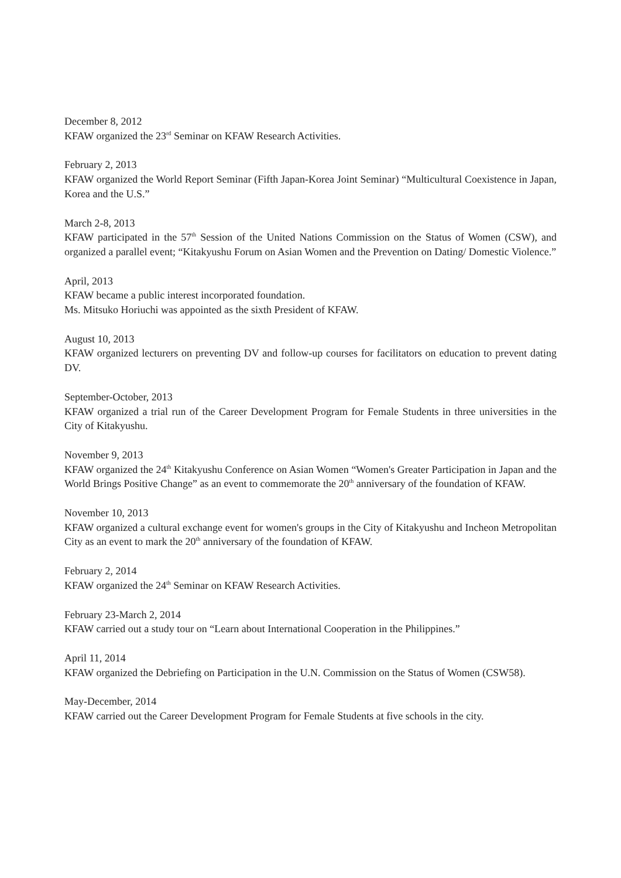December 8, 2012
KFAW organized the 23<sup>rd</sup> Seminar on KFAW Research Activities.
February 2, 2013
KFAW organized the World Report Seminar (Fifth Japan-Korea Joint Seminar) “Multicultural Coexistence in Japan, Korea and the U.S.”
March 2-8, 2013
KFAW participated in the 57<sup>th</sup> Session of the United Nations Commission on the Status of Women (CSW), and organized a parallel event; “Kitakyushu Forum on Asian Women and the Prevention on Dating/ Domestic Violence.”
April, 2013
KFAW became a public interest incorporated foundation.
Ms. Mitsuko Horiuchi was appointed as the sixth President of KFAW.
August 10, 2013
KFAW organized lecturers on preventing DV and follow-up courses for facilitators on education to prevent dating DV.
September-October, 2013
KFAW organized a trial run of the Career Development Program for Female Students in three universities in the City of Kitakyushu.
November 9, 2013
KFAW organized the 24<sup>th</sup> Kitakyushu Conference on Asian Women “Women's Greater Participation in Japan and the World Brings Positive Change” as an event to commemorate the 20<sup>th</sup> anniversary of the foundation of KFAW.
November 10, 2013
KFAW organized a cultural exchange event for women's groups in the City of Kitakyushu and Incheon Metropolitan City as an event to mark the 20<sup>th</sup> anniversary of the foundation of KFAW.
February 2, 2014
KFAW organized the 24<sup>th</sup> Seminar on KFAW Research Activities.
February 23-March 2, 2014
KFAW carried out a study tour on “Learn about International Cooperation in the Philippines.”
April 11, 2014
KFAW organized the Debriefing on Participation in the U.N. Commission on the Status of Women (CSW58).
May-December, 2014
KFAW carried out the Career Development Program for Female Students at five schools in the city.